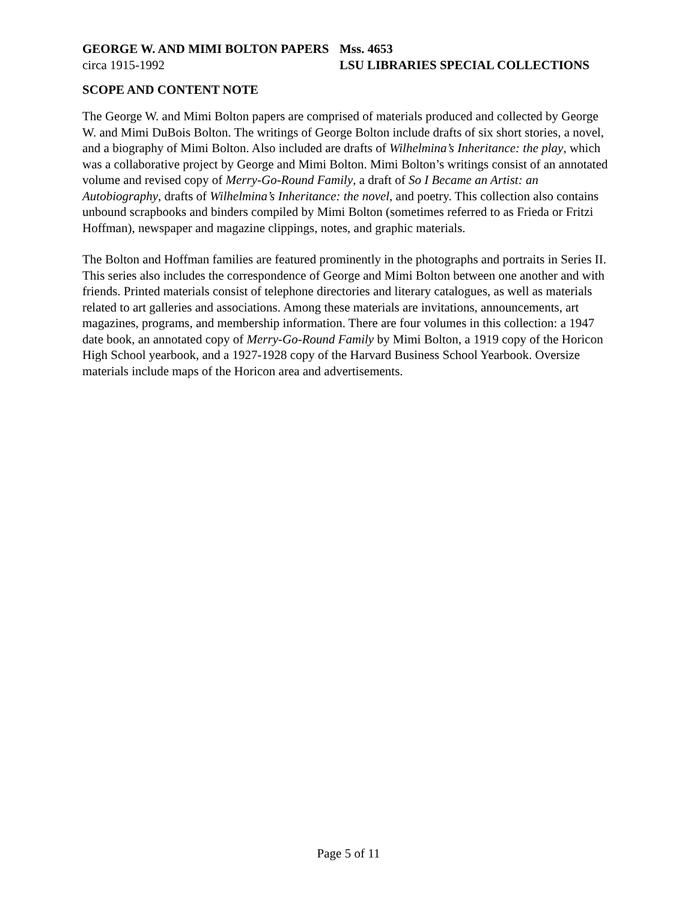GEORGE W. AND MIMI BOLTON PAPERS Mss. 4653
circa 1915-1992 LSU LIBRARIES SPECIAL COLLECTIONS
SCOPE AND CONTENT NOTE
The George W. and Mimi Bolton papers are comprised of materials produced and collected by George W. and Mimi DuBois Bolton. The writings of George Bolton include drafts of six short stories, a novel, and a biography of Mimi Bolton. Also included are drafts of Wilhelmina’s Inheritance: the play, which was a collaborative project by George and Mimi Bolton. Mimi Bolton’s writings consist of an annotated volume and revised copy of Merry-Go-Round Family, a draft of So I Became an Artist: an Autobiography, drafts of Wilhelmina’s Inheritance: the novel, and poetry. This collection also contains unbound scrapbooks and binders compiled by Mimi Bolton (sometimes referred to as Frieda or Fritzi Hoffman), newspaper and magazine clippings, notes, and graphic materials.
The Bolton and Hoffman families are featured prominently in the photographs and portraits in Series II. This series also includes the correspondence of George and Mimi Bolton between one another and with friends. Printed materials consist of telephone directories and literary catalogues, as well as materials related to art galleries and associations. Among these materials are invitations, announcements, art magazines, programs, and membership information. There are four volumes in this collection: a 1947 date book, an annotated copy of Merry-Go-Round Family by Mimi Bolton, a 1919 copy of the Horicon High School yearbook, and a 1927-1928 copy of the Harvard Business School Yearbook. Oversize materials include maps of the Horicon area and advertisements.
Page 5 of 11